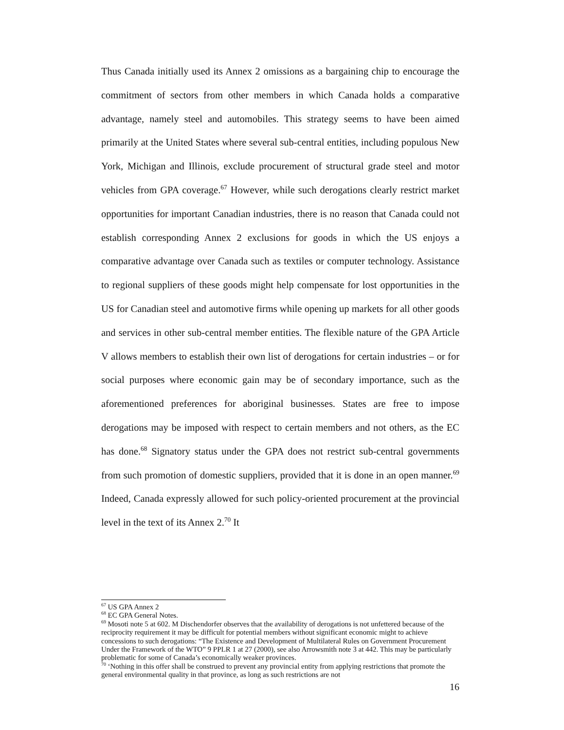Thus Canada initially used its Annex 2 omissions as a bargaining chip to encourage the commitment of sectors from other members in which Canada holds a comparative advantage, namely steel and automobiles. This strategy seems to have been aimed primarily at the United States where several sub-central entities, including populous New York, Michigan and Illinois, exclude procurement of structural grade steel and motor vehicles from GPA coverage.<sup>67</sup> However, while such derogations clearly restrict market opportunities for important Canadian industries, there is no reason that Canada could not establish corresponding Annex 2 exclusions for goods in which the US enjoys a comparative advantage over Canada such as textiles or computer technology. Assistance to regional suppliers of these goods might help compensate for lost opportunities in the US for Canadian steel and automotive firms while opening up markets for all other goods and services in other sub-central member entities. The flexible nature of the GPA Article V allows members to establish their own list of derogations for certain industries – or for social purposes where economic gain may be of secondary importance, such as the aforementioned preferences for aboriginal businesses. States are free to impose derogations may be imposed with respect to certain members and not others, as the EC has done.<sup>68</sup> Signatory status under the GPA does not restrict sub-central governments from such promotion of domestic suppliers, provided that it is done in an open manner.<sup>69</sup> Indeed, Canada expressly allowed for such policy-oriented procurement at the provincial level in the text of its Annex 2.<sup>70</sup> It
<sup>67</sup> US GPA Annex 2
<sup>68</sup> EC GPA General Notes.
<sup>69</sup> Mosoti note 5 at 602. M Dischendorfer observes that the availability of derogations is not unfettered because of the reciprocity requirement it may be difficult for potential members without significant economic might to achieve concessions to such derogations: “The Existence and Development of Multilateral Rules on Government Procurement Under the Framework of the WTO” 9 PPLR 1 at 27 (2000), see also Arrowsmith note 3 at 442. This may be particularly problematic for some of Canada’s economically weaker provinces.
<sup>70</sup> ‘Nothing in this offer shall be construed to prevent any provincial entity from applying restrictions that promote the general environmental quality in that province, as long as such restrictions are not
16